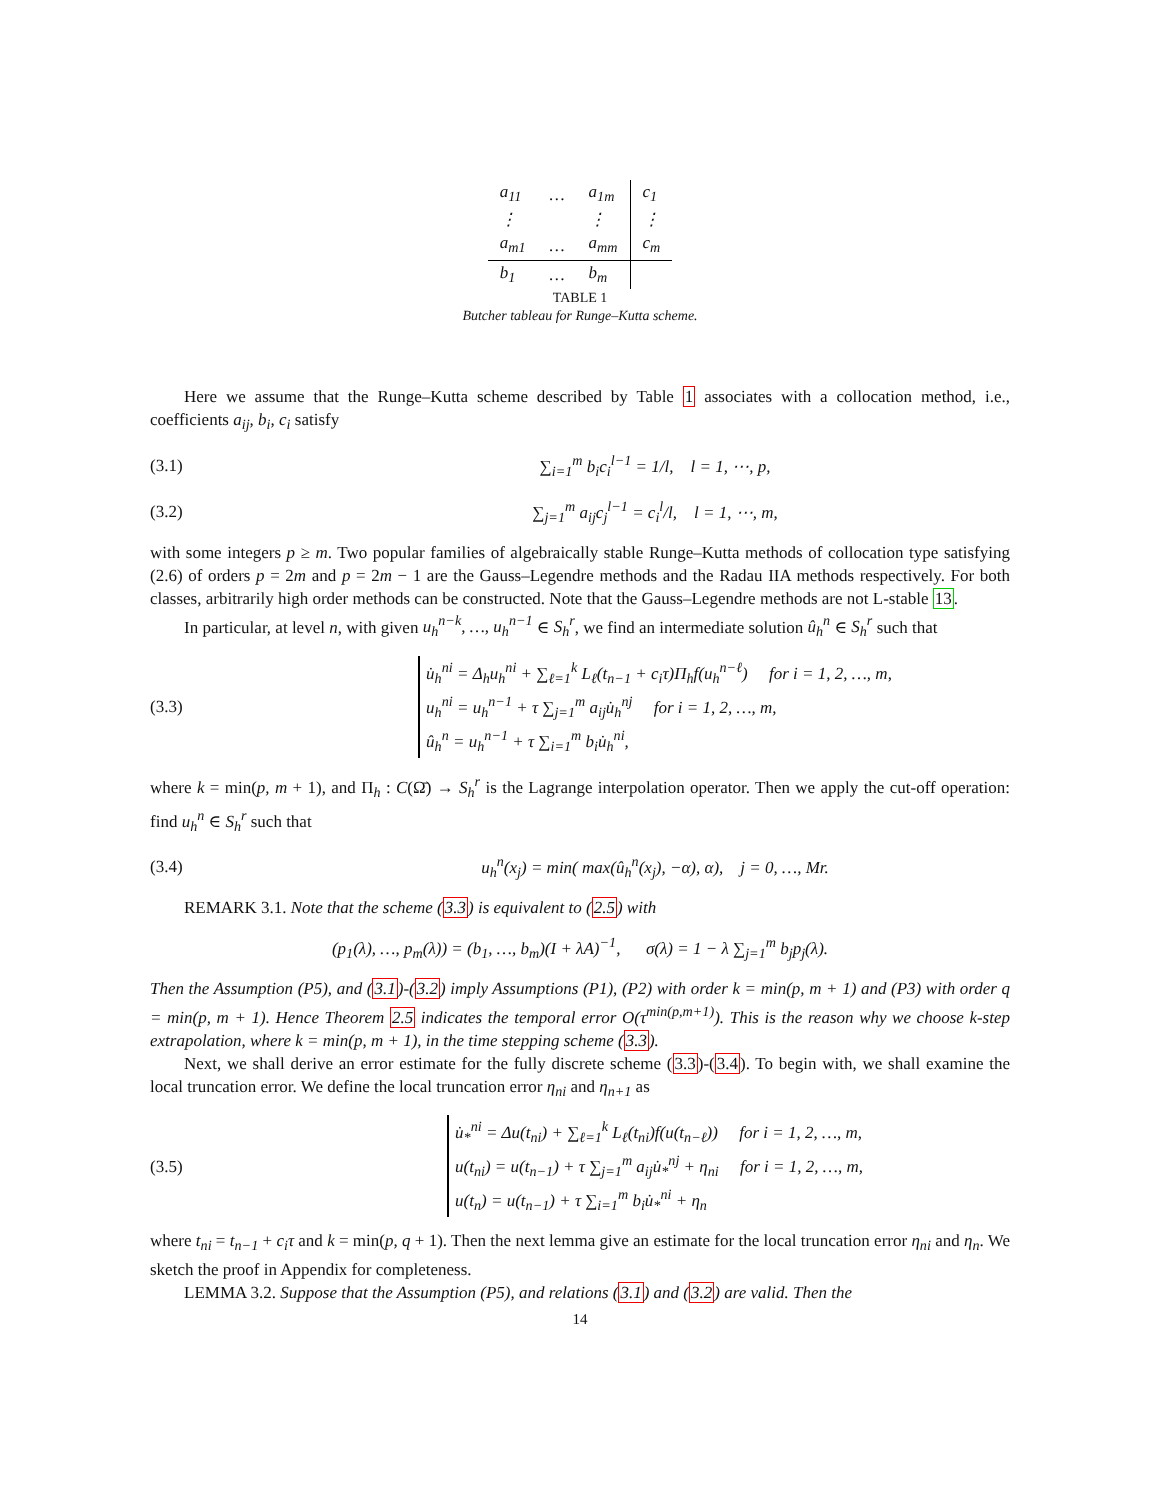| a<sub>11</sub> | … | a<sub>1m</sub> | c<sub>1</sub> |
| ⋮ | | ⋮ | ⋮ |
| a<sub>m1</sub> | … | a<sub>mm</sub> | c<sub>m</sub> |
| b<sub>1</sub> | … | b<sub>m</sub> | |
TABLE 1
Butcher tableau for Runge–Kutta scheme.
Here we assume that the Runge–Kutta scheme described by Table 1 associates with a collocation method, i.e., coefficients a<sub>ij</sub>, b<sub>i</sub>, c<sub>i</sub> satisfy
(3.1) ∑<sub>i=1</sub><sup>m</sup> b<sub>i</sub>c<sub>i</sub><sup>l−1</sup> = 1/l, l = 1, ⋯, p,
(3.2) ∑<sub>j=1</sub><sup>m</sup> a<sub>ij</sub>c<sub>j</sub><sup>l−1</sup> = c<sub>i</sub><sup>l</sup>/l, l = 1, ⋯, m,
with some integers p ≥ m. Two popular families of algebraically stable Runge–Kutta methods of collocation type satisfying (2.6) of orders p = 2m and p = 2m − 1 are the Gauss–Legendre methods and the Radau IIA methods respectively. For both classes, arbitrarily high order methods can be constructed. Note that the Gauss–Legendre methods are not L-stable 13.
In particular, at level n, with given u<sub>h</sub><sup>n−k</sup>, …, u<sub>h</sub><sup>n−1</sup> ∈ S<sub>h</sub><sup>r</sup>, we find an intermediate solution û<sub>h</sub><sup>n</sup> ∈ S<sub>h</sub><sup>r</sup> such that
(3.3) u̇<sub>h</sub><sup>ni</sup> = Δ<sub>h</sub>u<sub>h</sub><sup>ni</sup> + ∑<sub>ℓ=1</sub><sup>k</sup> L<sub>ℓ</sub>(t<sub>n−1</sub> + c<sub>i</sub>τ)Π<sub>h</sub>f(u<sub>h</sub><sup>n−ℓ</sup>) for i = 1, 2, …, m,
u<sub>h</sub><sup>ni</sup> = u<sub>h</sub><sup>n−1</sup> + τ ∑<sub>j=1</sub><sup>m</sup> a<sub>ij</sub>u̇<sub>h</sub><sup>nj</sup> for i = 1, 2, …, m,
û<sub>h</sub><sup>n</sup> = u<sub>h</sub><sup>n−1</sup> + τ ∑<sub>i=1</sub><sup>m</sup> b<sub>i</sub>u̇<sub>h</sub><sup>ni</sup>,
where k = min(p, m + 1), and Π<sub>h</sub> : C(Ω̄) → S<sub>h</sub><sup>r</sup> is the Lagrange interpolation operator. Then we apply the cut-off operation: find u<sub>h</sub><sup>n</sup> ∈ S<sub>h</sub><sup>r</sup> such that
(3.4) u<sub>h</sub><sup>n</sup>(x<sub>j</sub>) = min( max(û<sub>h</sub><sup>n</sup>(x<sub>j</sub>), −α), α), j = 0, …, Mr.
REMARK 3.1. Note that the scheme (3.3) is equivalent to (2.5) with
(p<sub>1</sub>(λ), …, p<sub>m</sub>(λ)) = (b<sub>1</sub>, …, b<sub>m</sub>)(I + λA)<sup>−1</sup>, σ(λ) = 1 − λ ∑<sub>j=1</sub><sup>m</sup> b<sub>j</sub>p<sub>j</sub>(λ).
Then the Assumption (P5), and (3.1)-(3.2) imply Assumptions (P1), (P2) with order k = min(p, m + 1) and (P3) with order q = min(p, m + 1). Hence Theorem 2.5 indicates the temporal error O(τ<sup>min(p,m+1)</sup>). This is the reason why we choose k-step extrapolation, where k = min(p, m + 1), in the time stepping scheme (3.3).
Next, we shall derive an error estimate for the fully discrete scheme (3.3)-(3.4). To begin with, we shall examine the local truncation error. We define the local truncation error η<sub>ni</sub> and η<sub>n+1</sub> as
(3.5) u̇<sub>*</sub><sup>ni</sup> = Δu(t<sub>ni</sub>) + ∑<sub>ℓ=1</sub><sup>k</sup> L<sub>ℓ</sub>(t<sub>ni</sub>)f(u(t<sub>n−ℓ</sub>)) for i = 1, 2, …, m,
u(t<sub>ni</sub>) = u(t<sub>n−1</sub>) + τ ∑<sub>j=1</sub><sup>m</sup> a<sub>ij</sub>u̇<sub>*</sub><sup>nj</sup> + η<sub>ni</sub> for i = 1, 2, …, m,
u(t<sub>n</sub>) = u(t<sub>n−1</sub>) + τ ∑<sub>i=1</sub><sup>m</sup> b<sub>i</sub>u̇<sub>*</sub><sup>ni</sup> + η<sub>n</sub>
where t<sub>ni</sub> = t<sub>n−1</sub> + c<sub>i</sub>τ and k = min(p, q + 1). Then the next lemma give an estimate for the local truncation error η<sub>ni</sub> and η<sub>n</sub>. We sketch the proof in Appendix for completeness.
LEMMA 3.2. Suppose that the Assumption (P5), and relations (3.1) and (3.2) are valid. Then the
14